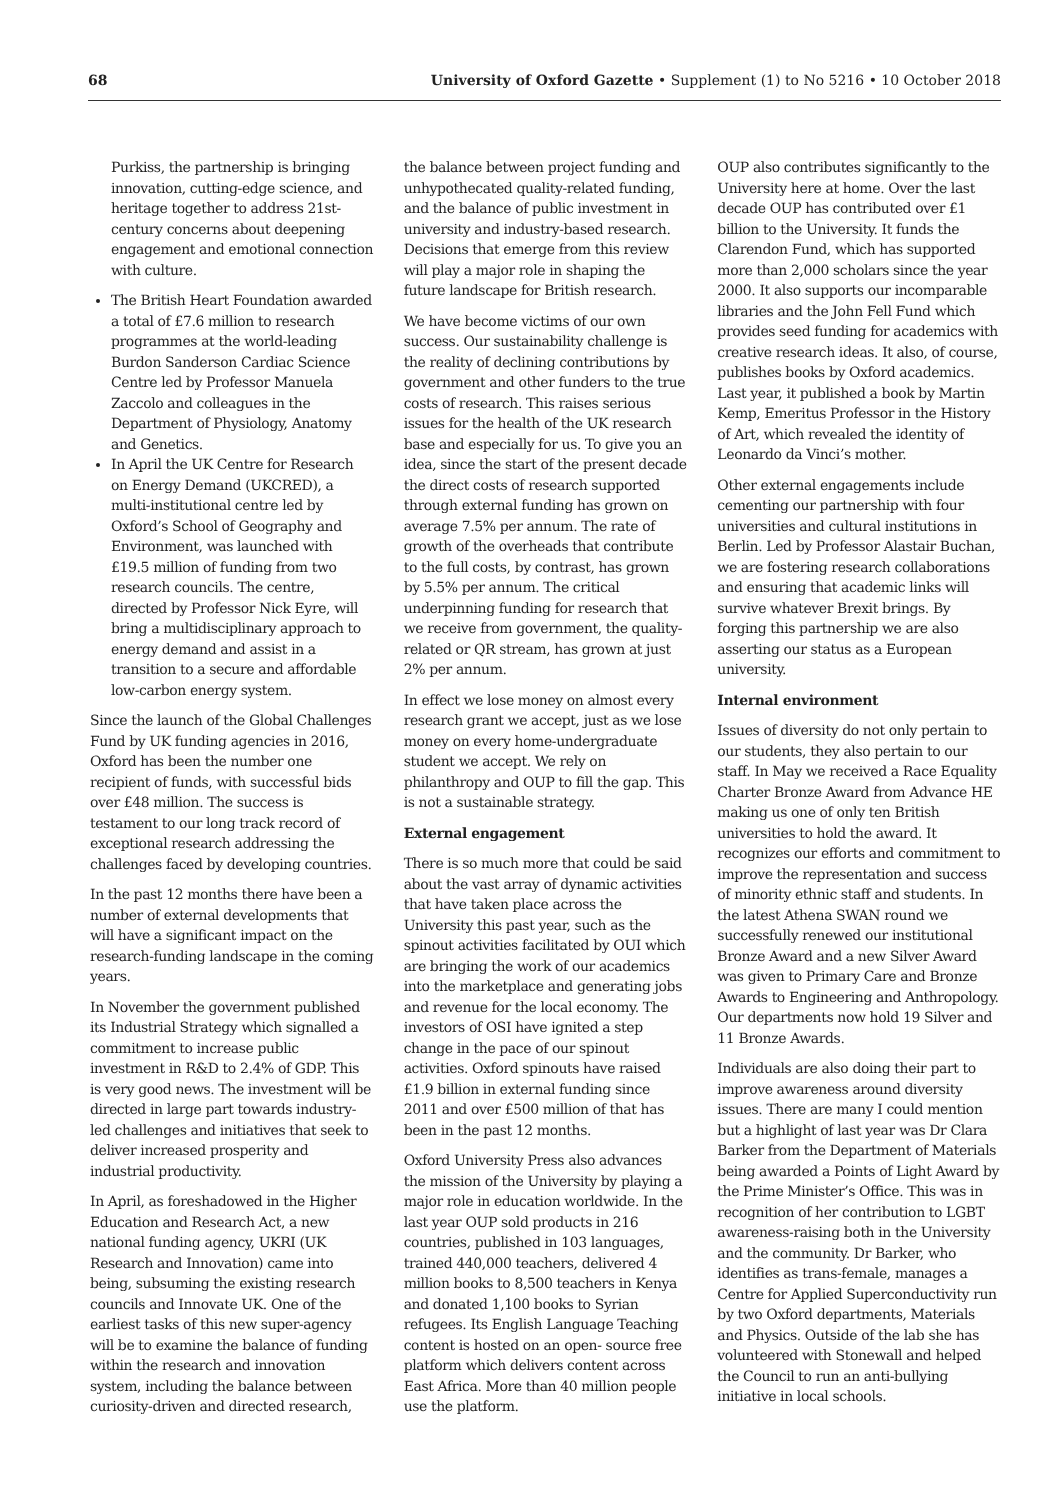68 University of Oxford Gazette • Supplement (1) to No 5216 • 10 October 2018
Purkiss, the partnership is bringing innovation, cutting-edge science, and heritage together to address 21st-century concerns about deepening engagement and emotional connection with culture.
The British Heart Foundation awarded a total of £7.6 million to research programmes at the world-leading Burdon Sanderson Cardiac Science Centre led by Professor Manuela Zaccolo and colleagues in the Department of Physiology, Anatomy and Genetics.
In April the UK Centre for Research on Energy Demand (UKCRED), a multi-institutional centre led by Oxford’s School of Geography and Environment, was launched with £19.5 million of funding from two research councils. The centre, directed by Professor Nick Eyre, will bring a multidisciplinary approach to energy demand and assist in a transition to a secure and affordable low-carbon energy system.
Since the launch of the Global Challenges Fund by UK funding agencies in 2016, Oxford has been the number one recipient of funds, with successful bids over £48 million. The success is testament to our long track record of exceptional research addressing the challenges faced by developing countries.
In the past 12 months there have been a number of external developments that will have a significant impact on the research-funding landscape in the coming years.
In November the government published its Industrial Strategy which signalled a commitment to increase public investment in R&D to 2.4% of GDP. This is very good news. The investment will be directed in large part towards industry-led challenges and initiatives that seek to deliver increased prosperity and industrial productivity.
In April, as foreshadowed in the Higher Education and Research Act, a new national funding agency, UKRI (UK Research and Innovation) came into being, subsuming the existing research councils and Innovate UK. One of the earliest tasks of this new super-agency will be to examine the balance of funding within the research and innovation system, including the balance between curiosity-driven and directed research,
the balance between project funding and unhypothecated quality-related funding, and the balance of public investment in university and industry-based research. Decisions that emerge from this review will play a major role in shaping the future landscape for British research.
We have become victims of our own success. Our sustainability challenge is the reality of declining contributions by government and other funders to the true costs of research. This raises serious issues for the health of the UK research base and especially for us. To give you an idea, since the start of the present decade the direct costs of research supported through external funding has grown on average 7.5% per annum. The rate of growth of the overheads that contribute to the full costs, by contrast, has grown by 5.5% per annum. The critical underpinning funding for research that we receive from government, the quality-related or QR stream, has grown at just 2% per annum.
In effect we lose money on almost every research grant we accept, just as we lose money on every home-undergraduate student we accept. We rely on philanthropy and OUP to fill the gap. This is not a sustainable strategy.
External engagement
There is so much more that could be said about the vast array of dynamic activities that have taken place across the University this past year, such as the spinout activities facilitated by OUI which are bringing the work of our academics into the marketplace and generating jobs and revenue for the local economy. The investors of OSI have ignited a step change in the pace of our spinout activities. Oxford spinouts have raised £1.9 billion in external funding since 2011 and over £500 million of that has been in the past 12 months.
Oxford University Press also advances the mission of the University by playing a major role in education worldwide. In the last year OUP sold products in 216 countries, published in 103 languages, trained 440,000 teachers, delivered 4 million books to 8,500 teachers in Kenya and donated 1,100 books to Syrian refugees. Its English Language Teaching content is hosted on an open- source free platform which delivers content across East Africa. More than 40 million people use the platform.
OUP also contributes significantly to the University here at home. Over the last decade OUP has contributed over £1 billion to the University. It funds the Clarendon Fund, which has supported more than 2,000 scholars since the year 2000. It also supports our incomparable libraries and the John Fell Fund which provides seed funding for academics with creative research ideas. It also, of course, publishes books by Oxford academics. Last year, it published a book by Martin Kemp, Emeritus Professor in the History of Art, which revealed the identity of Leonardo da Vinci’s mother.
Other external engagements include cementing our partnership with four universities and cultural institutions in Berlin. Led by Professor Alastair Buchan, we are fostering research collaborations and ensuring that academic links will survive whatever Brexit brings. By forging this partnership we are also asserting our status as a European university.
Internal environment
Issues of diversity do not only pertain to our students, they also pertain to our staff. In May we received a Race Equality Charter Bronze Award from Advance HE making us one of only ten British universities to hold the award. It recognizes our efforts and commitment to improve the representation and success of minority ethnic staff and students. In the latest Athena SWAN round we successfully renewed our institutional Bronze Award and a new Silver Award was given to Primary Care and Bronze Awards to Engineering and Anthropology. Our departments now hold 19 Silver and 11 Bronze Awards.
Individuals are also doing their part to improve awareness around diversity issues. There are many I could mention but a highlight of last year was Dr Clara Barker from the Department of Materials being awarded a Points of Light Award by the Prime Minister’s Office. This was in recognition of her contribution to LGBT awareness-raising both in the University and the community. Dr Barker, who identifies as trans-female, manages a Centre for Applied Superconductivity run by two Oxford departments, Materials and Physics. Outside of the lab she has volunteered with Stonewall and helped the Council to run an anti-bullying initiative in local schools.